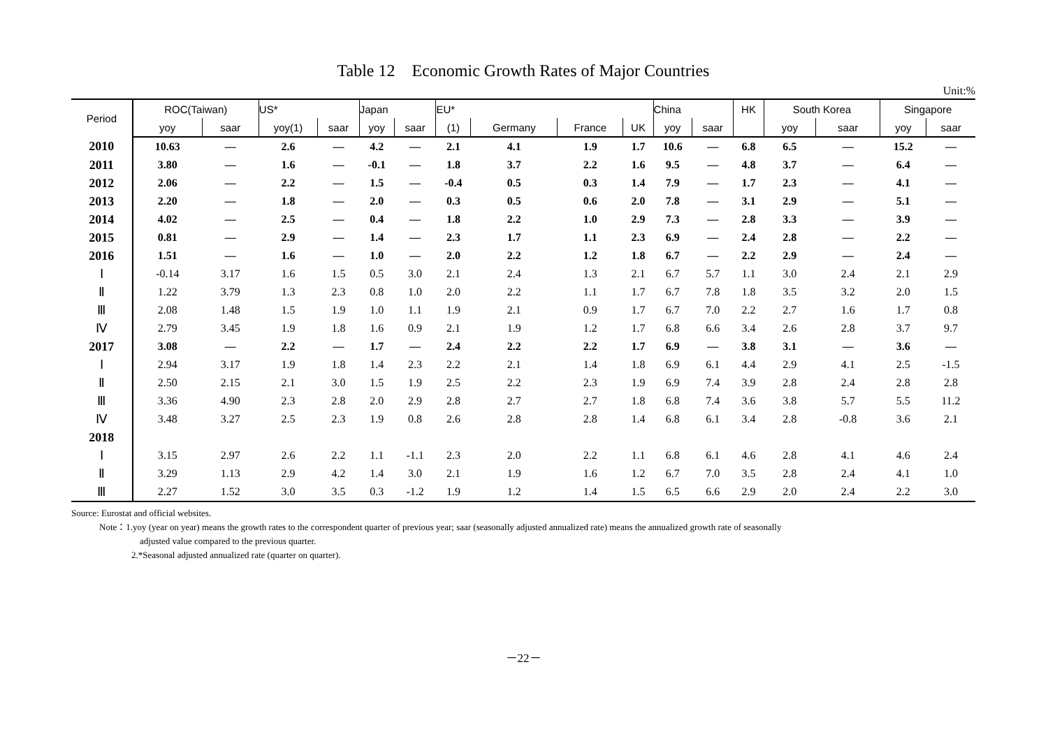Table 12 Economic Growth Rates of Major Countries
Unit:%
| Period | ROC(Taiwan) | | US* | | Japan | | EU* | | | | China | | HK | South Korea | | Singapore | |
| --- | --- | --- | --- | --- | --- | --- | --- | --- | --- | --- | --- | --- | --- | --- | --- | --- | --- |
| | yoy | saar | yoy(1) | saar | yoy | saar | (1) | Germany | France | UK | yoy | saar | | yoy | saar | yoy | saar |
| 2010 | 10.63 | — | 2.6 | — | 4.2 | — | 2.1 | 4.1 | 1.9 | 1.7 | 10.6 | — | 6.8 | 6.5 | — | 15.2 | — |
| 2011 | 3.80 | — | 1.6 | — | -0.1 | — | 1.8 | 3.7 | 2.2 | 1.6 | 9.5 | — | 4.8 | 3.7 | — | 6.4 | — |
| 2012 | 2.06 | — | 2.2 | — | 1.5 | — | -0.4 | 0.5 | 0.3 | 1.4 | 7.9 | — | 1.7 | 2.3 | — | 4.1 | — |
| 2013 | 2.20 | — | 1.8 | — | 2.0 | — | 0.3 | 0.5 | 0.6 | 2.0 | 7.8 | — | 3.1 | 2.9 | — | 5.1 | — |
| 2014 | 4.02 | — | 2.5 | — | 0.4 | — | 1.8 | 2.2 | 1.0 | 2.9 | 7.3 | — | 2.8 | 3.3 | — | 3.9 | — |
| 2015 | 0.81 | — | 2.9 | — | 1.4 | — | 2.3 | 1.7 | 1.1 | 2.3 | 6.9 | — | 2.4 | 2.8 | — | 2.2 | — |
| 2016 | 1.51 | — | 1.6 | — | 1.0 | — | 2.0 | 2.2 | 1.2 | 1.8 | 6.7 | — | 2.2 | 2.9 | — | 2.4 | — |
| Ⅰ | -0.14 | 3.17 | 1.6 | 1.5 | 0.5 | 3.0 | 2.1 | 2.4 | 1.3 | 2.1 | 6.7 | 5.7 | 1.1 | 3.0 | 2.4 | 2.1 | 2.9 |
| Ⅱ | 1.22 | 3.79 | 1.3 | 2.3 | 0.8 | 1.0 | 2.0 | 2.2 | 1.1 | 1.7 | 6.7 | 7.8 | 1.8 | 3.5 | 3.2 | 2.0 | 1.5 |
| Ⅲ | 2.08 | 1.48 | 1.5 | 1.9 | 1.0 | 1.1 | 1.9 | 2.1 | 0.9 | 1.7 | 6.7 | 7.0 | 2.2 | 2.7 | 1.6 | 1.7 | 0.8 |
| Ⅳ | 2.79 | 3.45 | 1.9 | 1.8 | 1.6 | 0.9 | 2.1 | 1.9 | 1.2 | 1.7 | 6.8 | 6.6 | 3.4 | 2.6 | 2.8 | 3.7 | 9.7 |
| 2017 | 3.08 | — | 2.2 | — | 1.7 | — | 2.4 | 2.2 | 2.2 | 1.7 | 6.9 | — | 3.8 | 3.1 | — | 3.6 | — |
| Ⅰ | 2.94 | 3.17 | 1.9 | 1.8 | 1.4 | 2.3 | 2.2 | 2.1 | 1.4 | 1.8 | 6.9 | 6.1 | 4.4 | 2.9 | 4.1 | 2.5 | -1.5 |
| Ⅱ | 2.50 | 2.15 | 2.1 | 3.0 | 1.5 | 1.9 | 2.5 | 2.2 | 2.3 | 1.9 | 6.9 | 7.4 | 3.9 | 2.8 | 2.4 | 2.8 | 2.8 |
| Ⅲ | 3.36 | 4.90 | 2.3 | 2.8 | 2.0 | 2.9 | 2.8 | 2.7 | 2.7 | 1.8 | 6.8 | 7.4 | 3.6 | 3.8 | 5.7 | 5.5 | 11.2 |
| Ⅳ | 3.48 | 3.27 | 2.5 | 2.3 | 1.9 | 0.8 | 2.6 | 2.8 | 2.8 | 1.4 | 6.8 | 6.1 | 3.4 | 2.8 | -0.8 | 3.6 | 2.1 |
| 2018 | | | | | | | | | | | | | | | | | |
| Ⅰ | 3.15 | 2.97 | 2.6 | 2.2 | 1.1 | -1.1 | 2.3 | 2.0 | 2.2 | 1.1 | 6.8 | 6.1 | 4.6 | 2.8 | 4.1 | 4.6 | 2.4 |
| Ⅱ | 3.29 | 1.13 | 2.9 | 4.2 | 1.4 | 3.0 | 2.1 | 1.9 | 1.6 | 1.2 | 6.7 | 7.0 | 3.5 | 2.8 | 2.4 | 4.1 | 1.0 |
| Ⅲ | 2.27 | 1.52 | 3.0 | 3.5 | 0.3 | -1.2 | 1.9 | 1.2 | 1.4 | 1.5 | 6.5 | 6.6 | 2.9 | 2.0 | 2.4 | 2.2 | 3.0 |
Source: Eurostat and official websites.
Note：1.yoy (year on year) means the growth rates to the correspondent quarter of previous year; saar (seasonally adjusted annualized rate) means the annualized growth rate of seasonally
adjusted value compared to the previous quarter.
2.*Seasonal adjusted annualized rate (quarter on quarter).
－22－